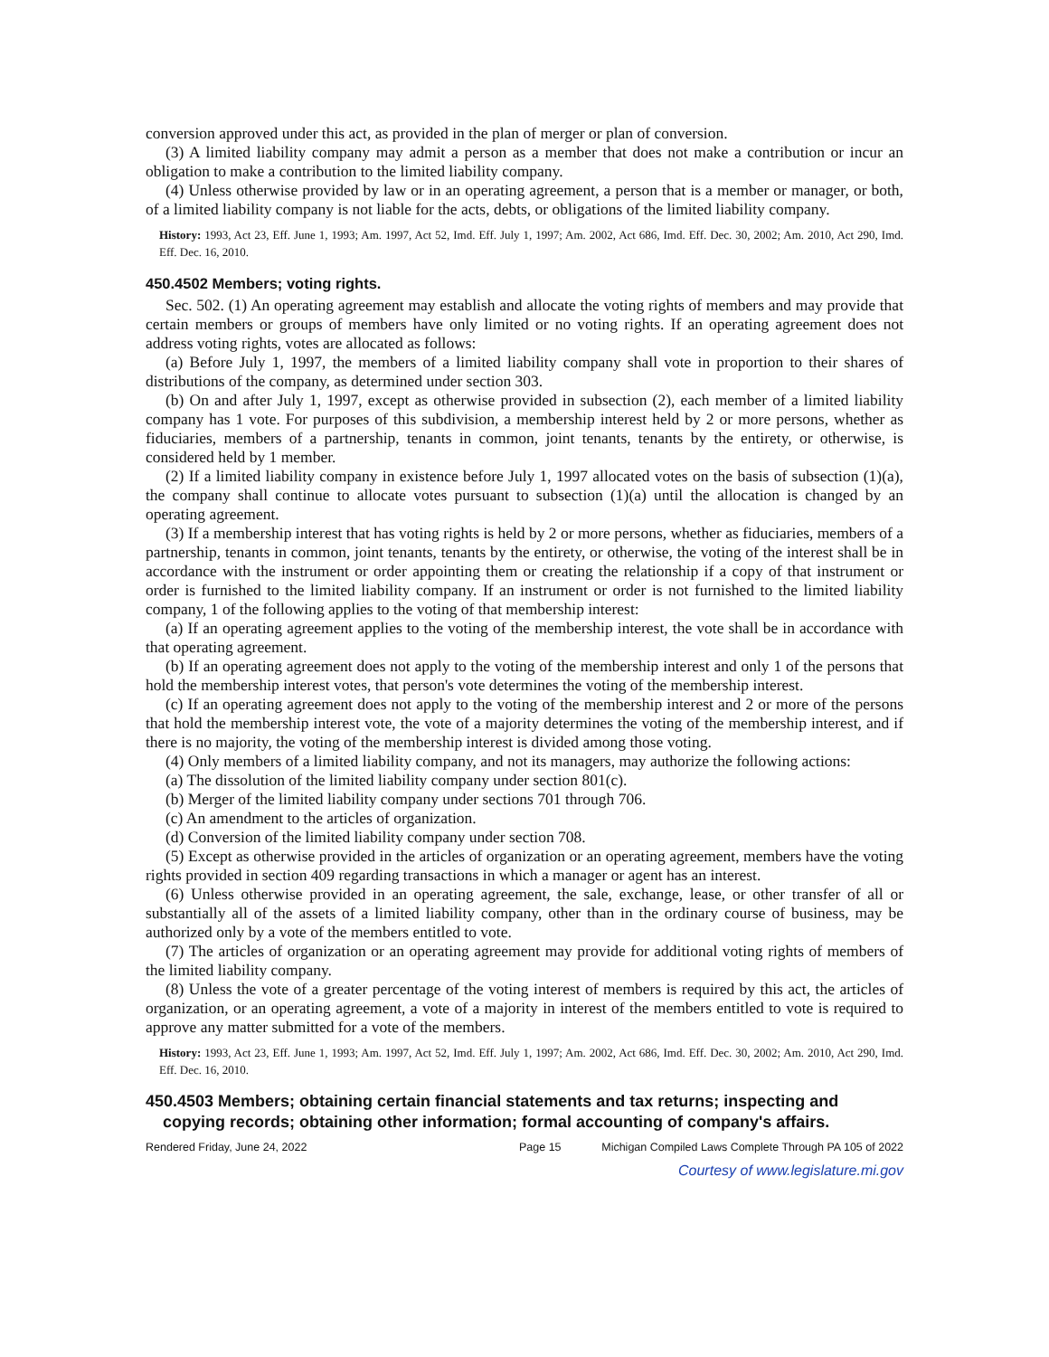conversion approved under this act, as provided in the plan of merger or plan of conversion.
(3) A limited liability company may admit a person as a member that does not make a contribution or incur an obligation to make a contribution to the limited liability company.
(4) Unless otherwise provided by law or in an operating agreement, a person that is a member or manager, or both, of a limited liability company is not liable for the acts, debts, or obligations of the limited liability company.
History: 1993, Act 23, Eff. June 1, 1993; Am. 1997, Act 52, Imd. Eff. July 1, 1997; Am. 2002, Act 686, Imd. Eff. Dec. 30, 2002; Am. 2010, Act 290, Imd. Eff. Dec. 16, 2010.
450.4502 Members; voting rights.
Sec. 502. (1) An operating agreement may establish and allocate the voting rights of members and may provide that certain members or groups of members have only limited or no voting rights. If an operating agreement does not address voting rights, votes are allocated as follows:
(a) Before July 1, 1997, the members of a limited liability company shall vote in proportion to their shares of distributions of the company, as determined under section 303.
(b) On and after July 1, 1997, except as otherwise provided in subsection (2), each member of a limited liability company has 1 vote. For purposes of this subdivision, a membership interest held by 2 or more persons, whether as fiduciaries, members of a partnership, tenants in common, joint tenants, tenants by the entirety, or otherwise, is considered held by 1 member.
(2) If a limited liability company in existence before July 1, 1997 allocated votes on the basis of subsection (1)(a), the company shall continue to allocate votes pursuant to subsection (1)(a) until the allocation is changed by an operating agreement.
(3) If a membership interest that has voting rights is held by 2 or more persons, whether as fiduciaries, members of a partnership, tenants in common, joint tenants, tenants by the entirety, or otherwise, the voting of the interest shall be in accordance with the instrument or order appointing them or creating the relationship if a copy of that instrument or order is furnished to the limited liability company. If an instrument or order is not furnished to the limited liability company, 1 of the following applies to the voting of that membership interest:
(a) If an operating agreement applies to the voting of the membership interest, the vote shall be in accordance with that operating agreement.
(b) If an operating agreement does not apply to the voting of the membership interest and only 1 of the persons that hold the membership interest votes, that person's vote determines the voting of the membership interest.
(c) If an operating agreement does not apply to the voting of the membership interest and 2 or more of the persons that hold the membership interest vote, the vote of a majority determines the voting of the membership interest, and if there is no majority, the voting of the membership interest is divided among those voting.
(4) Only members of a limited liability company, and not its managers, may authorize the following actions:
(a) The dissolution of the limited liability company under section 801(c).
(b) Merger of the limited liability company under sections 701 through 706.
(c) An amendment to the articles of organization.
(d) Conversion of the limited liability company under section 708.
(5) Except as otherwise provided in the articles of organization or an operating agreement, members have the voting rights provided in section 409 regarding transactions in which a manager or agent has an interest.
(6) Unless otherwise provided in an operating agreement, the sale, exchange, lease, or other transfer of all or substantially all of the assets of a limited liability company, other than in the ordinary course of business, may be authorized only by a vote of the members entitled to vote.
(7) The articles of organization or an operating agreement may provide for additional voting rights of members of the limited liability company.
(8) Unless the vote of a greater percentage of the voting interest of members is required by this act, the articles of organization, or an operating agreement, a vote of a majority in interest of the members entitled to vote is required to approve any matter submitted for a vote of the members.
History: 1993, Act 23, Eff. June 1, 1993; Am. 1997, Act 52, Imd. Eff. July 1, 1997; Am. 2002, Act 686, Imd. Eff. Dec. 30, 2002; Am. 2010, Act 290, Imd. Eff. Dec. 16, 2010.
450.4503 Members; obtaining certain financial statements and tax returns; inspecting and copying records; obtaining other information; formal accounting of company's affairs.
Rendered Friday, June 24, 2022 Page 15 Michigan Compiled Laws Complete Through PA 105 of 2022
Courtesy of www.legislature.mi.gov